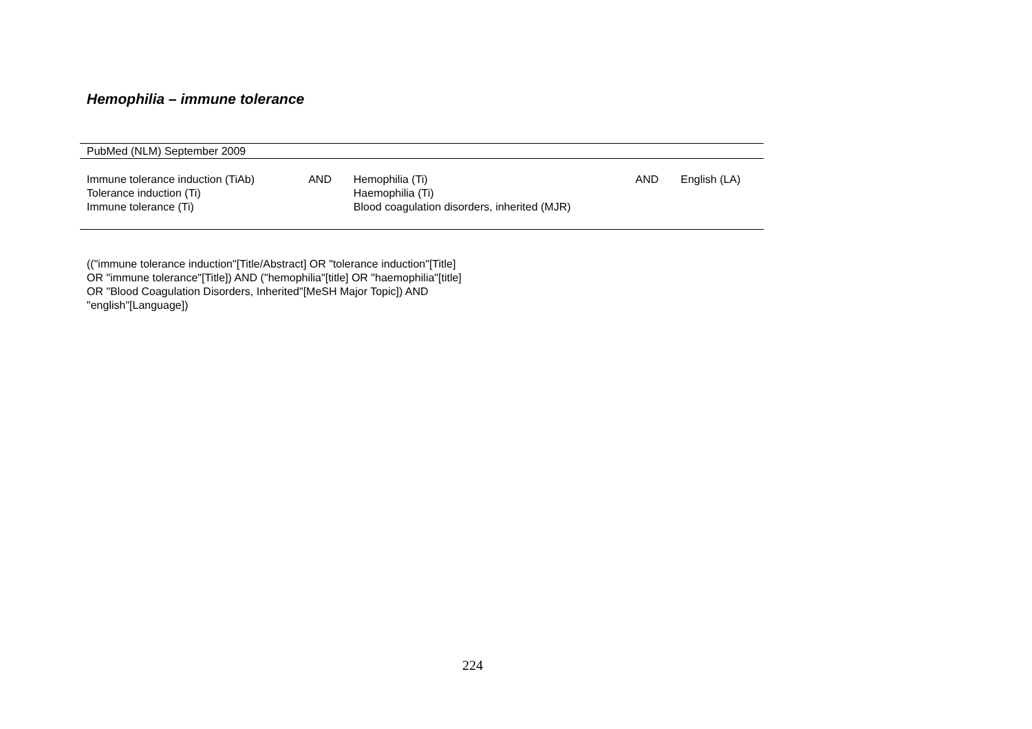Hemophilia – immune tolerance
| PubMed (NLM) September 2009 | | | | |
| Immune tolerance induction (TiAb) Tolerance induction (Ti) Immune tolerance (Ti) | AND | Hemophilia (Ti) Haemophilia (Ti) Blood coagulation disorders, inherited (MJR) | AND | English (LA) |
(("immune tolerance induction"[Title/Abstract] OR "tolerance induction"[Title] OR "immune tolerance"[Title]) AND ("hemophilia"[title] OR "haemophilia"[title] OR "Blood Coagulation Disorders, Inherited"[MeSH Major Topic]) AND "english"[Language])
224